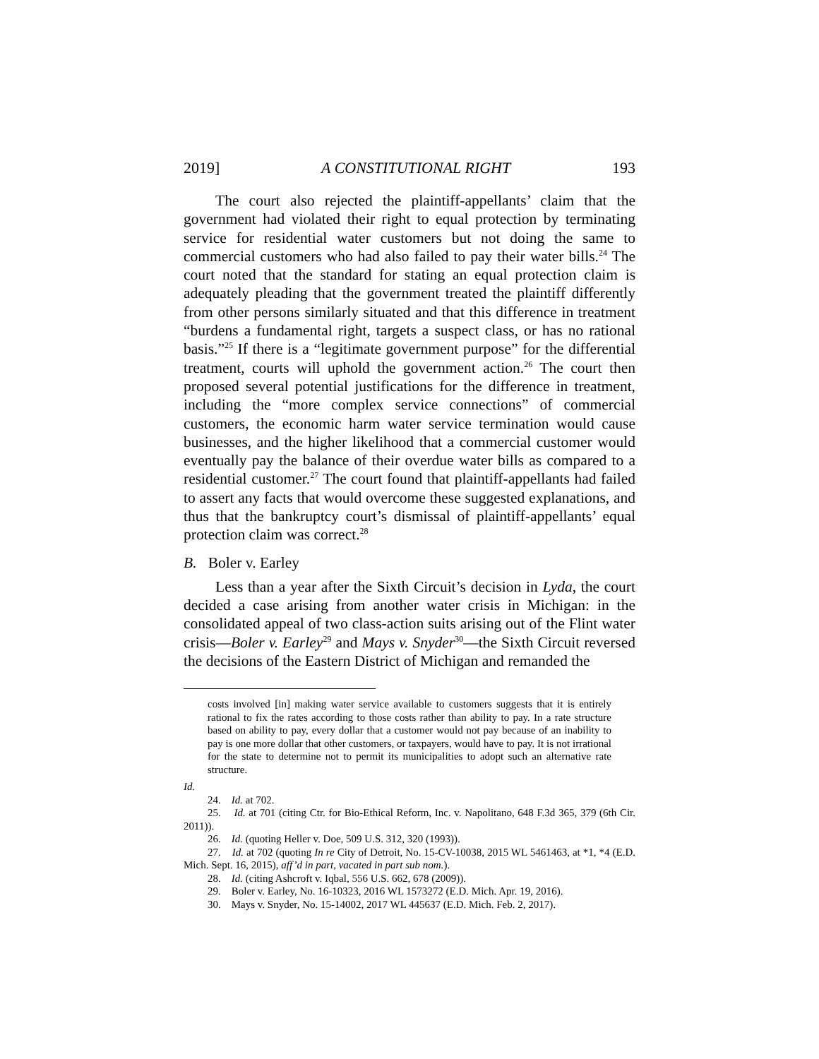2019] A CONSTITUTIONAL RIGHT 193
The court also rejected the plaintiff-appellants’ claim that the government had violated their right to equal protection by terminating service for residential water customers but not doing the same to commercial customers who had also failed to pay their water bills.<sup>24</sup> The court noted that the standard for stating an equal protection claim is adequately pleading that the government treated the plaintiff differently from other persons similarly situated and that this difference in treatment “burdens a fundamental right, targets a suspect class, or has no rational basis.”<sup>25</sup> If there is a “legitimate government purpose” for the differential treatment, courts will uphold the government action.<sup>26</sup> The court then proposed several potential justifications for the difference in treatment, including the “more complex service connections” of commercial customers, the economic harm water service termination would cause businesses, and the higher likelihood that a commercial customer would eventually pay the balance of their overdue water bills as compared to a residential customer.<sup>27</sup> The court found that plaintiff-appellants had failed to assert any facts that would overcome these suggested explanations, and thus that the bankruptcy court’s dismissal of plaintiff-appellants’ equal protection claim was correct.<sup>28</sup>
B. Boler v. Earley
Less than a year after the Sixth Circuit’s decision in Lyda, the court decided a case arising from another water crisis in Michigan: in the consolidated appeal of two class-action suits arising out of the Flint water crisis—Boler v. Earley<sup>29</sup> and Mays v. Snyder<sup>30</sup>—the Sixth Circuit reversed the decisions of the Eastern District of Michigan and remanded the
costs involved [in] making water service available to customers suggests that it is entirely rational to fix the rates according to those costs rather than ability to pay. In a rate structure based on ability to pay, every dollar that a customer would not pay because of an inability to pay is one more dollar that other customers, or taxpayers, would have to pay. It is not irrational for the state to determine not to permit its municipalities to adopt such an alternative rate structure.
Id.
24. Id. at 702.
25. Id. at 701 (citing Ctr. for Bio-Ethical Reform, Inc. v. Napolitano, 648 F.3d 365, 379 (6th Cir. 2011)).
26. Id. (quoting Heller v. Doe, 509 U.S. 312, 320 (1993)).
27. Id. at 702 (quoting In re City of Detroit, No. 15-CV-10038, 2015 WL 5461463, at *1, *4 (E.D. Mich. Sept. 16, 2015), aff’d in part, vacated in part sub nom.).
28. Id. (citing Ashcroft v. Iqbal, 556 U.S. 662, 678 (2009)).
29. Boler v. Earley, No. 16-10323, 2016 WL 1573272 (E.D. Mich. Apr. 19, 2016).
30. Mays v. Snyder, No. 15-14002, 2017 WL 445637 (E.D. Mich. Feb. 2, 2017).